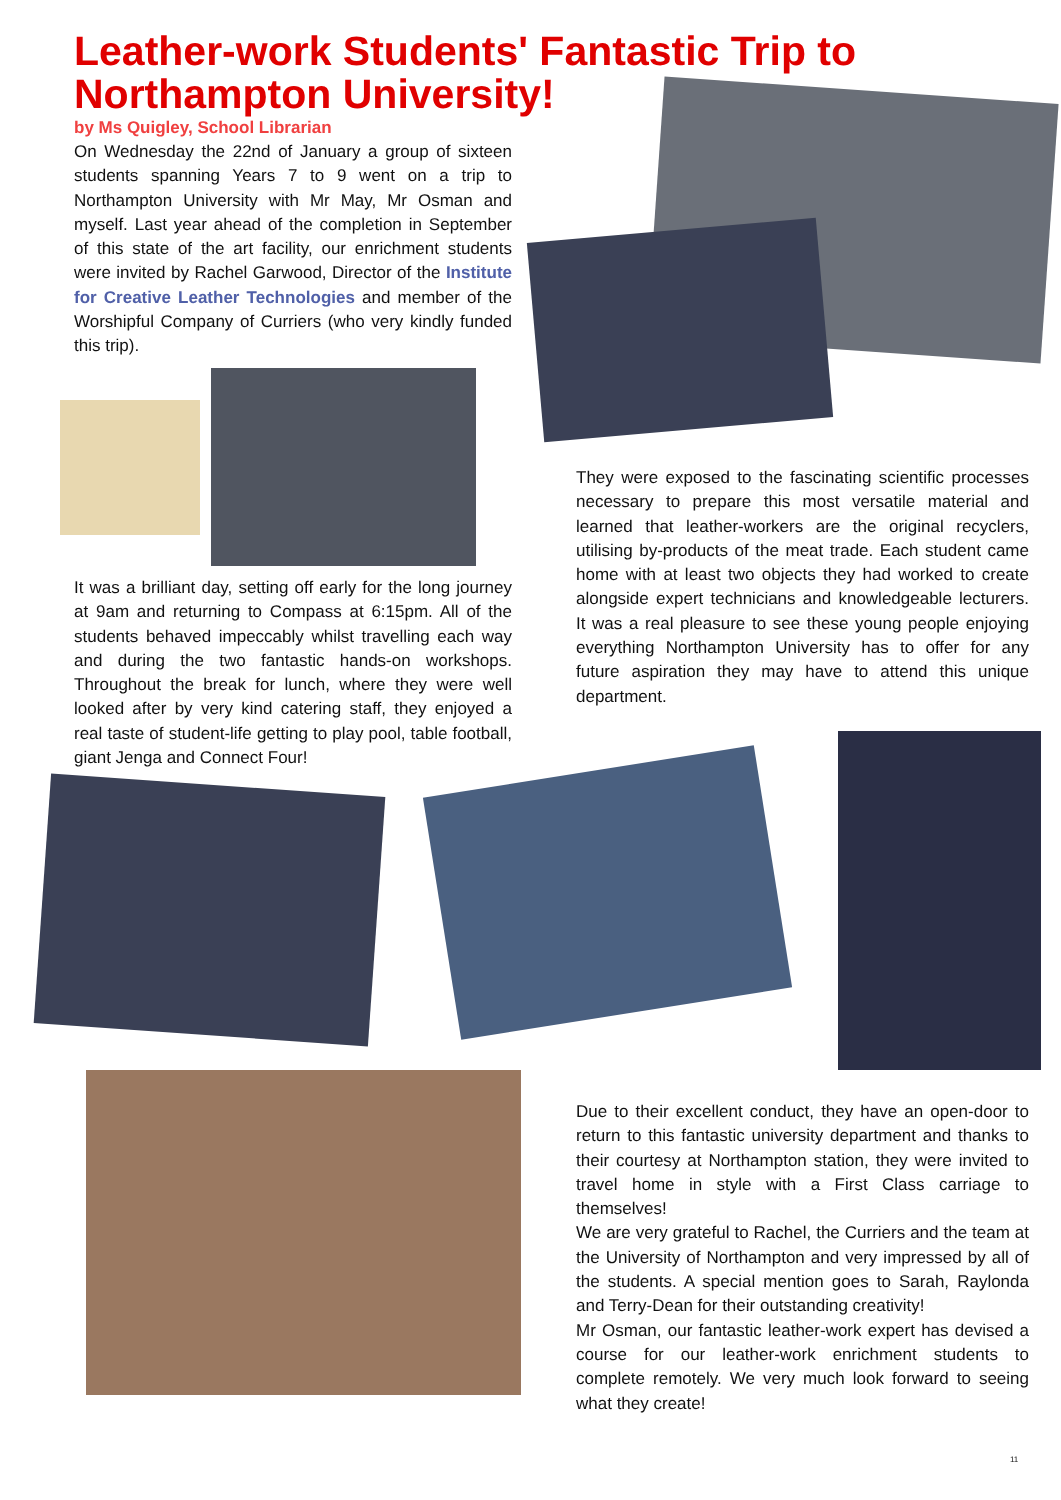Leather-work Students' Fantastic Trip to Northampton University!
by Ms Quigley, School Librarian
On Wednesday the 22nd of January a group of sixteen students spanning Years 7 to 9 went on a trip to Northampton University with Mr May, Mr Osman and myself. Last year ahead of the completion in September of this state of the art facility, our enrichment students were invited by Rachel Garwood, Director of the Institute for Creative Leather Technologies and member of the Worshipful Company of Curriers (who very kindly funded this trip).
They were exposed to the fascinating scientific processes necessary to prepare this most versatile material and learned that leather-workers are the original recyclers, utilising by-products of the meat trade. Each student came home with at least two objects they had worked to create alongside expert technicians and knowledgeable lecturers. It was a real pleasure to see these young people enjoying everything Northampton University has to offer for any future aspiration they may have to attend this unique department.
It was a brilliant day, setting off early for the long journey at 9am and returning to Compass at 6:15pm. All of the students behaved impeccably whilst travelling each way and during the two fantastic hands-on workshops. Throughout the break for lunch, where they were well looked after by very kind catering staff, they enjoyed a real taste of student-life getting to play pool, table football, giant Jenga and Connect Four!
Due to their excellent conduct, they have an open-door to return to this fantastic university department and thanks to their courtesy at Northampton station, they were invited to travel home in style with a First Class carriage to themselves!
We are very grateful to Rachel, the Curriers and the team at the University of Northampton and very impressed by all of the students. A special mention goes to Sarah, Raylonda and Terry-Dean for their outstanding creativity!
Mr Osman, our fantastic leather-work expert has devised a course for our leather-work enrichment students to complete remotely. We very much look forward to seeing what they create!
11